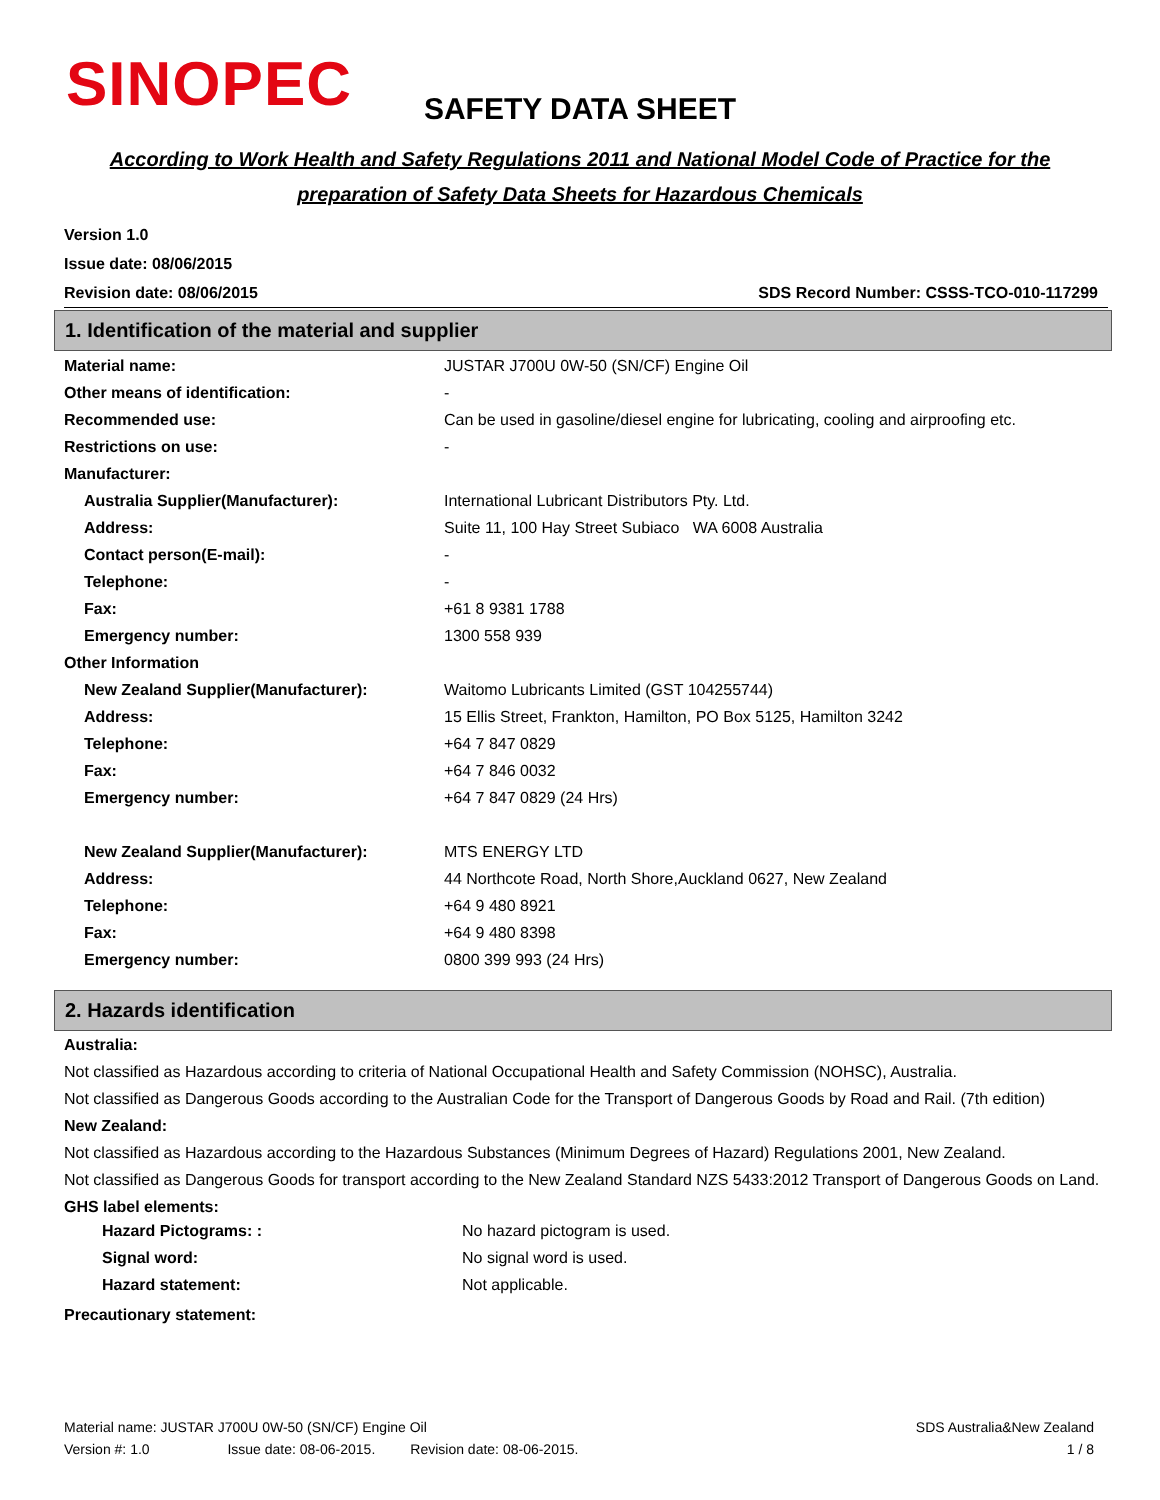SINOPEC
SAFETY DATA SHEET
According to Work Health and Safety Regulations 2011 and National Model Code of Practice for the
preparation of Safety Data Sheets for Hazardous Chemicals
Version 1.0
Issue date: 08/06/2015
Revision date: 08/06/2015 SDS Record Number: CSSS-TCO-010-117299
1. Identification of the material and supplier
| Material name: | JUSTAR J700U 0W-50 (SN/CF) Engine Oil |
| Other means of identification: | - |
| Recommended use: | Can be used in gasoline/diesel engine for lubricating, cooling and airproofing etc. |
| Restrictions on use: | - |
| Manufacturer: | |
| Australia Supplier(Manufacturer): | International Lubricant Distributors Pty. Ltd. |
| Address: | Suite 11, 100 Hay Street Subiaco WA 6008 Australia |
| Contact person(E-mail): | - |
| Telephone: | - |
| Fax: | +61 8 9381 1788 |
| Emergency number: | 1300 558 939 |
| Other Information | |
| New Zealand Supplier(Manufacturer): | Waitomo Lubricants Limited (GST 104255744) |
| Address: | 15 Ellis Street, Frankton, Hamilton, PO Box 5125, Hamilton 3242 |
| Telephone: | +64 7 847 0829 |
| Fax: | +64 7 846 0032 |
| Emergency number: | +64 7 847 0829 (24 Hrs) |
| New Zealand Supplier(Manufacturer): | MTS ENERGY LTD |
| Address: | 44 Northcote Road, North Shore,Auckland 0627, New Zealand |
| Telephone: | +64 9 480 8921 |
| Fax: | +64 9 480 8398 |
| Emergency number: | 0800 399 993 (24 Hrs) |
2. Hazards identification
Australia:
Not classified as Hazardous according to criteria of National Occupational Health and Safety Commission (NOHSC), Australia.
Not classified as Dangerous Goods according to the Australian Code for the Transport of Dangerous Goods by Road and Rail. (7th edition)
New Zealand:
Not classified as Hazardous according to the Hazardous Substances (Minimum Degrees of Hazard) Regulations 2001, New Zealand.
Not classified as Dangerous Goods for transport according to the New Zealand Standard NZS 5433:2012 Transport of Dangerous Goods on Land.
GHS label elements:
| Hazard Pictograms: : | No hazard pictogram is used. |
| Signal word: | No signal word is used. |
| Hazard statement: | Not applicable. |
Precautionary statement:
Material name: JUSTAR J700U 0W-50 (SN/CF) Engine Oil SDS Australia&New Zealand
Version #: 1.0 Issue date: 08-06-2015. Revision date: 08-06-2015. 1 / 8